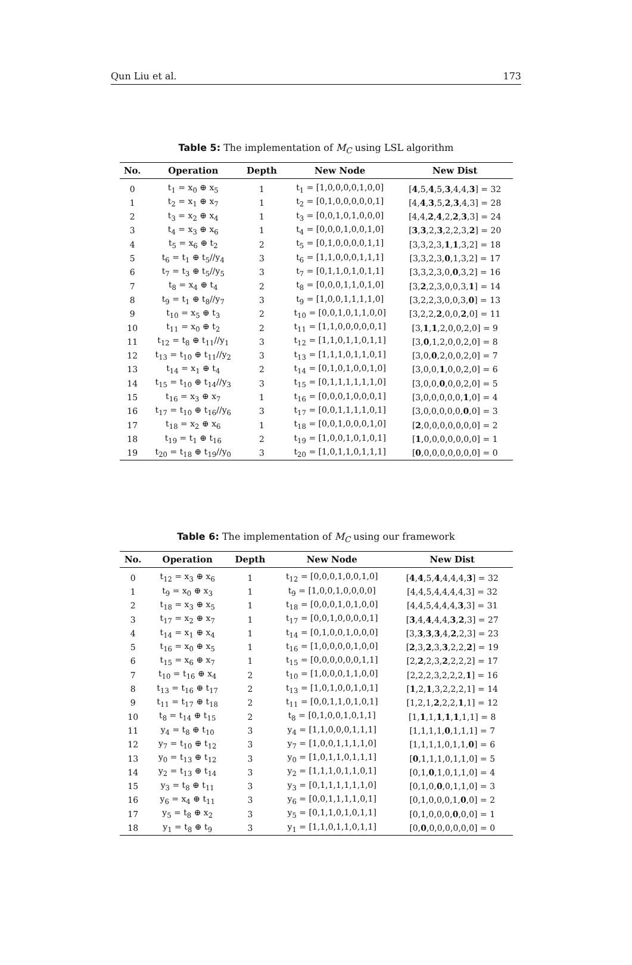Qun Liu et al. 173
Table 5: The implementation of M<sub>C</sub> using LSL algorithm
| No. | Operation | Depth | New Node | New Dist |
| --- | --- | --- | --- | --- |
| 0 | t<sub>1</sub> = x<sub>0</sub> ⊕ x<sub>5</sub> | 1 | t<sub>1</sub> = [1,0,0,0,0,1,0,0] | [ 4 ,5, 4 ,5, 3 ,4,4, 3 ] = 32 |
| 1 | t<sub>2</sub> = x<sub>1</sub> ⊕ x<sub>7</sub> | 1 | t<sub>2</sub> = [0,1,0,0,0,0,0,1] | [4, 4 , 3 ,5, 2 , 3 ,4,3] = 28 |
| 2 | t<sub>3</sub> = x<sub>2</sub> ⊕ x<sub>4</sub> | 1 | t<sub>3</sub> = [0,0,1,0,1,0,0,0] | [4,4, 2 , 4 ,2, 2 , 3 ,3] = 24 |
| 3 | t<sub>4</sub> = x<sub>3</sub> ⊕ x<sub>6</sub> | 1 | t<sub>4</sub> = [0,0,0,1,0,0,1,0] | [ 3 , 3 ,2, 3 ,2,2,3, 2 ] = 20 |
| 4 | t<sub>5</sub> = x<sub>6</sub> ⊕ t<sub>2</sub> | 2 | t<sub>5</sub> = [0,1,0,0,0,0,1,1] | [3,3,2,3, 1 , 1 ,3,2] = 18 |
| 5 | t<sub>6</sub> = t<sub>1</sub> ⊕ t<sub>5</sub>//y<sub>4</sub> | 3 | t<sub>6</sub> = [1,1,0,0,0,1,1,1] | [3,3,2,3, 0 ,1,3,2] = 17 |
| 6 | t<sub>7</sub> = t<sub>3</sub> ⊕ t<sub>5</sub>//y<sub>5</sub> | 3 | t<sub>7</sub> = [0,1,1,0,1,0,1,1] | [3,3,2,3,0, 0 ,3,2] = 16 |
| 7 | t<sub>8</sub> = x<sub>4</sub> ⊕ t<sub>4</sub> | 2 | t<sub>8</sub> = [0,0,0,1,1,0,1,0] | [3, 2 ,2,3,0,0,3, 1 ] = 14 |
| 8 | t<sub>9</sub> = t<sub>1</sub> ⊕ t<sub>8</sub>//y<sub>7</sub> | 3 | t<sub>9</sub> = [1,0,0,1,1,1,1,0] | [3,2,2,3,0,0,3, 0 ] = 13 |
| 9 | t<sub>10</sub> = x<sub>5</sub> ⊕ t<sub>3</sub> | 2 | t<sub>10</sub> = [0,0,1,0,1,1,0,0] | [3,2,2, 2 ,0,0, 2 ,0] = 11 |
| 10 | t<sub>11</sub> = x<sub>0</sub> ⊕ t<sub>2</sub> | 2 | t<sub>11</sub> = [1,1,0,0,0,0,0,1] | [3, 1 , 1 ,2,0,0,2,0] = 9 |
| 11 | t<sub>12</sub> = t<sub>8</sub> ⊕ t<sub>11</sub>//y<sub>1</sub> | 3 | t<sub>12</sub> = [1,1,0,1,1,0,1,1] | [3, 0 ,1,2,0,0,2,0] = 8 |
| 12 | t<sub>13</sub> = t<sub>10</sub> ⊕ t<sub>11</sub>//y<sub>2</sub> | 3 | t<sub>13</sub> = [1,1,1,0,1,1,0,1] | [3,0, 0 ,2,0,0,2,0] = 7 |
| 13 | t<sub>14</sub> = x<sub>1</sub> ⊕ t<sub>4</sub> | 2 | t<sub>14</sub> = [0,1,0,1,0,0,1,0] | [3,0,0, 1 ,0,0,2,0] = 6 |
| 14 | t<sub>15</sub> = t<sub>10</sub> ⊕ t<sub>14</sub>//y<sub>3</sub> | 3 | t<sub>15</sub> = [0,1,1,1,1,1,1,0] | [3,0,0, 0 ,0,0,2,0] = 5 |
| 15 | t<sub>16</sub> = x<sub>3</sub> ⊕ x<sub>7</sub> | 1 | t<sub>16</sub> = [0,0,0,1,0,0,0,1] | [3,0,0,0,0,0, 1 ,0] = 4 |
| 16 | t<sub>17</sub> = t<sub>10</sub> ⊕ t<sub>16</sub>//y<sub>6</sub> | 3 | t<sub>17</sub> = [0,0,1,1,1,1,0,1] | [3,0,0,0,0,0, 0 ,0] = 3 |
| 17 | t<sub>18</sub> = x<sub>2</sub> ⊕ x<sub>6</sub> | 1 | t<sub>18</sub> = [0,0,1,0,0,0,1,0] | [ 2 ,0,0,0,0,0,0,0] = 2 |
| 18 | t<sub>19</sub> = t<sub>1</sub> ⊕ t<sub>16</sub> | 2 | t<sub>19</sub> = [1,0,0,1,0,1,0,1] | [ 1 ,0,0,0,0,0,0,0] = 1 |
| 19 | t<sub>20</sub> = t<sub>18</sub> ⊕ t<sub>19</sub>//y<sub>0</sub> | 3 | t<sub>20</sub> = [1,0,1,1,0,1,1,1] | [ 0 ,0,0,0,0,0,0,0] = 0 |
Table 6: The implementation of M<sub>C</sub> using our framework
| No. | Operation | Depth | New Node | New Dist |
| --- | --- | --- | --- | --- |
| 0 | t<sub>12</sub> = x<sub>3</sub> ⊕ x<sub>6</sub> | 1 | t<sub>12</sub> = [0,0,0,1,0,0,1,0] | [ 4 , 4 ,5, 4 ,4,4,4, 3 ] = 32 |
| 1 | t<sub>9</sub> = x<sub>0</sub> ⊕ x<sub>3</sub> | 1 | t<sub>9</sub> = [1,0,0,1,0,0,0,0] | [4,4,5,4,4,4,4,3] = 32 |
| 2 | t<sub>18</sub> = x<sub>3</sub> ⊕ x<sub>5</sub> | 1 | t<sub>18</sub> = [0,0,0,1,0,1,0,0] | [4,4,5,4,4,4, 3 ,3] = 31 |
| 3 | t<sub>17</sub> = x<sub>2</sub> ⊕ x<sub>7</sub> | 1 | t<sub>17</sub> = [0,0,1,0,0,0,0,1] | [ 3 ,4, 4 ,4,4, 3 , 2 ,3] = 27 |
| 4 | t<sub>14</sub> = x<sub>1</sub> ⊕ x<sub>4</sub> | 1 | t<sub>14</sub> = [0,1,0,0,1,0,0,0] | [3, 3 , 3 , 3 ,4, 2 ,2,3] = 23 |
| 5 | t<sub>16</sub> = x<sub>0</sub> ⊕ x<sub>5</sub> | 1 | t<sub>16</sub> = [1,0,0,0,0,1,0,0] | [ 2 ,3, 2 ,3, 3 ,2,2, 2 ] = 19 |
| 6 | t<sub>15</sub> = x<sub>6</sub> ⊕ x<sub>7</sub> | 1 | t<sub>15</sub> = [0,0,0,0,0,0,1,1] | [2, 2 ,2,3, 2 ,2,2,2] = 17 |
| 7 | t<sub>10</sub> = t<sub>16</sub> ⊕ x<sub>4</sub> | 2 | t<sub>10</sub> = [1,0,0,0,1,1,0,0] | [2,2,2,3,2,2,2, 1 ] = 16 |
| 8 | t<sub>13</sub> = t<sub>16</sub> ⊕ t<sub>17</sub> | 2 | t<sub>13</sub> = [1,0,1,0,0,1,0,1] | [ 1 ,2, 1 ,3,2,2,2,1] = 14 |
| 9 | t<sub>11</sub> = t<sub>17</sub> ⊕ t<sub>18</sub> | 2 | t<sub>11</sub> = [0,0,1,1,0,1,0,1] | [1,2,1, 2 ,2,2, 1 ,1] = 12 |
| 10 | t<sub>8</sub> = t<sub>14</sub> ⊕ t<sub>15</sub> | 2 | t<sub>8</sub> = [0,1,0,0,1,0,1,1] | [1, 1 ,1, 1 , 1 , 1 ,1,1] = 8 |
| 11 | y<sub>4</sub> = t<sub>8</sub> ⊕ t<sub>10</sub> | 3 | y<sub>4</sub> = [1,1,0,0,0,1,1,1] | [1,1,1,1, 0 ,1,1,1] = 7 |
| 12 | y<sub>7</sub> = t<sub>10</sub> ⊕ t<sub>12</sub> | 3 | y<sub>7</sub> = [1,0,0,1,1,1,1,0] | [1,1,1,1,0,1,1, 0 ] = 6 |
| 13 | y<sub>0</sub> = t<sub>13</sub> ⊕ t<sub>12</sub> | 3 | y<sub>0</sub> = [1,0,1,1,0,1,1,1] | [ 0 ,1,1,1,0,1,1,0] = 5 |
| 14 | y<sub>2</sub> = t<sub>13</sub> ⊕ t<sub>14</sub> | 3 | y<sub>2</sub> = [1,1,1,0,1,1,0,1] | [0,1, 0 ,1,0,1,1,0] = 4 |
| 15 | y<sub>3</sub> = t<sub>8</sub> ⊕ t<sub>11</sub> | 3 | y<sub>3</sub> = [0,1,1,1,1,1,1,0] | [0,1,0, 0 ,0,1,1,0] = 3 |
| 16 | y<sub>6</sub> = x<sub>4</sub> ⊕ t<sub>11</sub> | 3 | y<sub>6</sub> = [0,0,1,1,1,1,0,1] | [0,1,0,0,0,1, 0 ,0] = 2 |
| 17 | y<sub>5</sub> = t<sub>8</sub> ⊕ x<sub>2</sub> | 3 | y<sub>5</sub> = [0,1,1,0,1,0,1,1] | [0,1,0,0,0, 0 ,0,0] = 1 |
| 18 | y<sub>1</sub> = t<sub>8</sub> ⊕ t<sub>9</sub> | 3 | y<sub>1</sub> = [1,1,0,1,1,0,1,1] | [0, 0 ,0,0,0,0,0,0] = 0 |